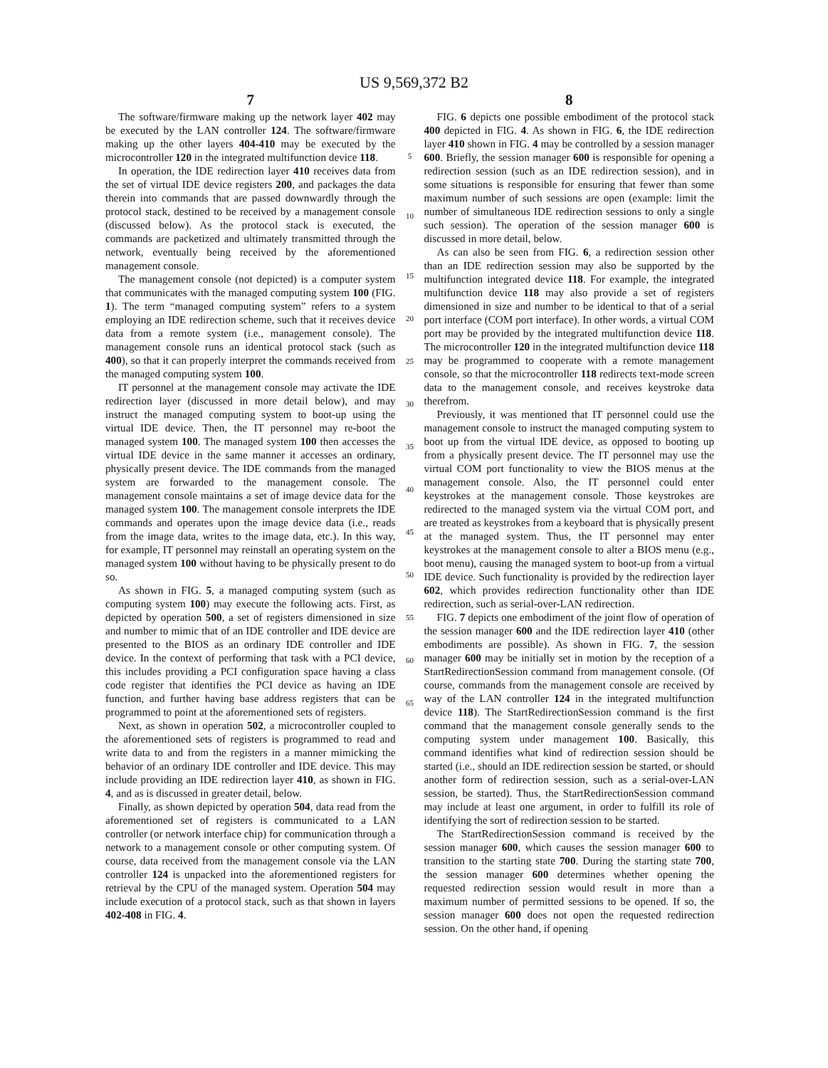US 9,569,372 B2
7
The software/firmware making up the network layer 402 may be executed by the LAN controller 124. The software/firmware making up the other layers 404-410 may be executed by the microcontroller 120 in the integrated multifunction device 118.
In operation, the IDE redirection layer 410 receives data from the set of virtual IDE device registers 200, and packages the data therein into commands that are passed downwardly through the protocol stack, destined to be received by a management console (discussed below). As the protocol stack is executed, the commands are packetized and ultimately transmitted through the network, eventually being received by the aforementioned management console.
The management console (not depicted) is a computer system that communicates with the managed computing system 100 (FIG. 1). The term “managed computing system” refers to a system employing an IDE redirection scheme, such that it receives device data from a remote system (i.e., management console). The management console runs an identical protocol stack (such as 400), so that it can properly interpret the commands received from the managed computing system 100.
IT personnel at the management console may activate the IDE redirection layer (discussed in more detail below), and may instruct the managed computing system to boot-up using the virtual IDE device. Then, the IT personnel may re-boot the managed system 100. The managed system 100 then accesses the virtual IDE device in the same manner it accesses an ordinary, physically present device. The IDE commands from the managed system are forwarded to the management console. The management console maintains a set of image device data for the managed system 100. The management console interprets the IDE commands and operates upon the image device data (i.e., reads from the image data, writes to the image data, etc.). In this way, for example, IT personnel may reinstall an operating system on the managed system 100 without having to be physically present to do so.
As shown in FIG. 5, a managed computing system (such as computing system 100) may execute the following acts. First, as depicted by operation 500, a set of registers dimensioned in size and number to mimic that of an IDE controller and IDE device are presented to the BIOS as an ordinary IDE controller and IDE device. In the context of performing that task with a PCI device, this includes providing a PCI configuration space having a class code register that identifies the PCI device as having an IDE function, and further having base address registers that can be programmed to point at the aforementioned sets of registers.
Next, as shown in operation 502, a microcontroller coupled to the aforementioned sets of registers is programmed to read and write data to and from the registers in a manner mimicking the behavior of an ordinary IDE controller and IDE device. This may include providing an IDE redirection layer 410, as shown in FIG. 4, and as is discussed in greater detail, below.
Finally, as shown depicted by operation 504, data read from the aforementioned set of registers is communicated to a LAN controller (or network interface chip) for communication through a network to a management console or other computing system. Of course, data received from the management console via the LAN controller 124 is unpacked into the aforementioned registers for retrieval by the CPU of the managed system. Operation 504 may include execution of a protocol stack, such as that shown in layers 402-408 in FIG. 4.
5
10
15
20
25
30
35
40
45
50
55
60
65
8
FIG. 6 depicts one possible embodiment of the protocol stack 400 depicted in FIG. 4. As shown in FIG. 6, the IDE redirection layer 410 shown in FIG. 4 may be controlled by a session manager 600. Briefly, the session manager 600 is responsible for opening a redirection session (such as an IDE redirection session), and in some situations is responsible for ensuring that fewer than some maximum number of such sessions are open (example: limit the number of simultaneous IDE redirection sessions to only a single such session). The operation of the session manager 600 is discussed in more detail, below.
As can also be seen from FIG. 6, a redirection session other than an IDE redirection session may also be supported by the multifunction integrated device 118. For example, the integrated multifunction device 118 may also provide a set of registers dimensioned in size and number to be identical to that of a serial port interface (COM port interface). In other words, a virtual COM port may be provided by the integrated multifunction device 118. The microcontroller 120 in the integrated multifunction device 118 may be programmed to cooperate with a remote management console, so that the microcontroller 118 redirects text-mode screen data to the management console, and receives keystroke data therefrom.
Previously, it was mentioned that IT personnel could use the management console to instruct the managed computing system to boot up from the virtual IDE device, as opposed to booting up from a physically present device. The IT personnel may use the virtual COM port functionality to view the BIOS menus at the management console. Also, the IT personnel could enter keystrokes at the management console. Those keystrokes are redirected to the managed system via the virtual COM port, and are treated as keystrokes from a keyboard that is physically present at the managed system. Thus, the IT personnel may enter keystrokes at the management console to alter a BIOS menu (e.g., boot menu), causing the managed system to boot-up from a virtual IDE device. Such functionality is provided by the redirection layer 602, which provides redirection functionality other than IDE redirection, such as serial-over-LAN redirection.
FIG. 7 depicts one embodiment of the joint flow of operation of the session manager 600 and the IDE redirection layer 410 (other embodiments are possible). As shown in FIG. 7, the session manager 600 may be initially set in motion by the reception of a StartRedirectionSession command from management console. (Of course, commands from the management console are received by way of the LAN controller 124 in the integrated multifunction device 118). The StartRedirectionSession command is the first command that the management console generally sends to the computing system under management 100. Basically, this command identifies what kind of redirection session should be started (i.e., should an IDE redirection session be started, or should another form of redirection session, such as a serial-over-LAN session, be started). Thus, the StartRedirectionSession command may include at least one argument, in order to fulfill its role of identifying the sort of redirection session to be started.
The StartRedirectionSession command is received by the session manager 600, which causes the session manager 600 to transition to the starting state 700. During the starting state 700, the session manager 600 determines whether opening the requested redirection session would result in more than a maximum number of permitted sessions to be opened. If so, the session manager 600 does not open the requested redirection session. On the other hand, if opening